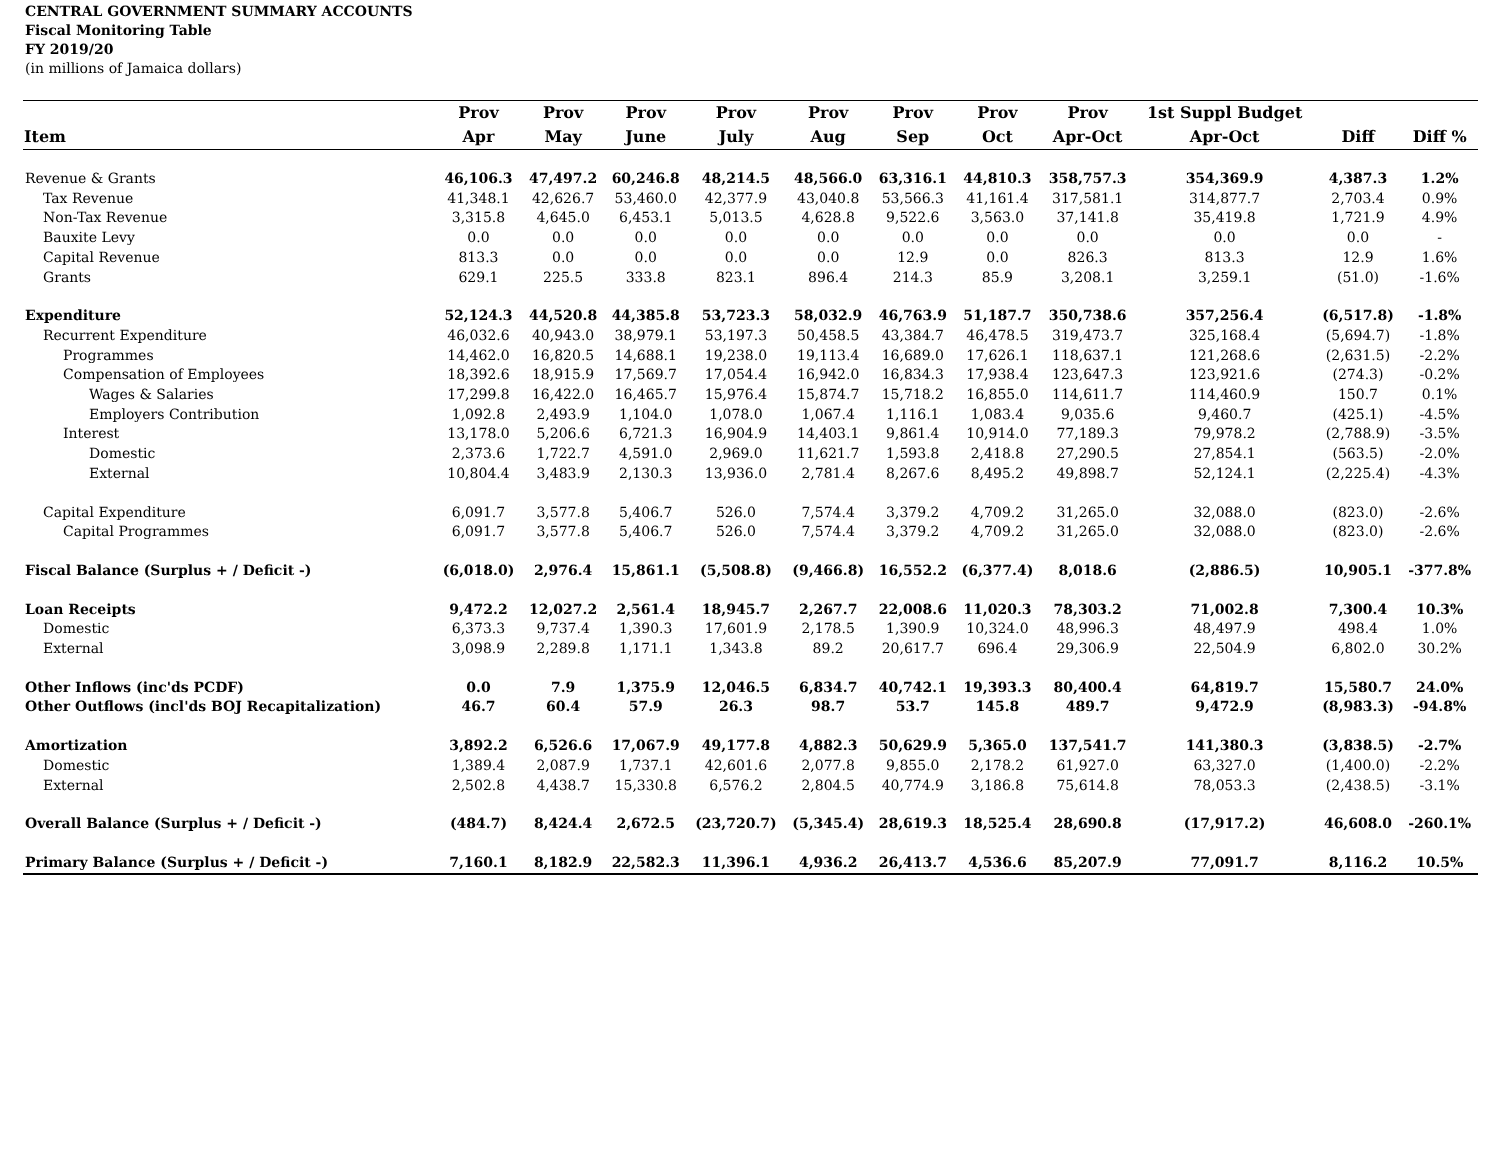CENTRAL GOVERNMENT SUMMARY ACCOUNTS
Fiscal Monitoring Table
FY 2019/20
(in millions of Jamaica dollars)
| | Prov | Prov | Prov | Prov | Prov | Prov | Prov | Prov | 1st Suppl Budget | | |
| --- | --- | --- | --- | --- | --- | --- | --- | --- | --- | --- | --- |
| Item | Apr | May | June | July | Aug | Sep | Oct | Apr-Oct | Apr-Oct | Diff | Diff % |
| Revenue & Grants | 46,106.3 | 47,497.2 | 60,246.8 | 48,214.5 | 48,566.0 | 63,316.1 | 44,810.3 | 358,757.3 | 354,369.9 | 4,387.3 | 1.2% |
| Tax Revenue | 41,348.1 | 42,626.7 | 53,460.0 | 42,377.9 | 43,040.8 | 53,566.3 | 41,161.4 | 317,581.1 | 314,877.7 | 2,703.4 | 0.9% |
| Non-Tax Revenue | 3,315.8 | 4,645.0 | 6,453.1 | 5,013.5 | 4,628.8 | 9,522.6 | 3,563.0 | 37,141.8 | 35,419.8 | 1,721.9 | 4.9% |
| Bauxite Levy | 0.0 | 0.0 | 0.0 | 0.0 | 0.0 | 0.0 | 0.0 | 0.0 | 0.0 | 0.0 | - |
| Capital Revenue | 813.3 | 0.0 | 0.0 | 0.0 | 0.0 | 12.9 | 0.0 | 826.3 | 813.3 | 12.9 | 1.6% |
| Grants | 629.1 | 225.5 | 333.8 | 823.1 | 896.4 | 214.3 | 85.9 | 3,208.1 | 3,259.1 | (51.0) | -1.6% |
| Expenditure | 52,124.3 | 44,520.8 | 44,385.8 | 53,723.3 | 58,032.9 | 46,763.9 | 51,187.7 | 350,738.6 | 357,256.4 | (6,517.8) | -1.8% |
| Recurrent Expenditure | 46,032.6 | 40,943.0 | 38,979.1 | 53,197.3 | 50,458.5 | 43,384.7 | 46,478.5 | 319,473.7 | 325,168.4 | (5,694.7) | -1.8% |
| Programmes | 14,462.0 | 16,820.5 | 14,688.1 | 19,238.0 | 19,113.4 | 16,689.0 | 17,626.1 | 118,637.1 | 121,268.6 | (2,631.5) | -2.2% |
| Compensation of Employees | 18,392.6 | 18,915.9 | 17,569.7 | 17,054.4 | 16,942.0 | 16,834.3 | 17,938.4 | 123,647.3 | 123,921.6 | (274.3) | -0.2% |
| Wages & Salaries | 17,299.8 | 16,422.0 | 16,465.7 | 15,976.4 | 15,874.7 | 15,718.2 | 16,855.0 | 114,611.7 | 114,460.9 | 150.7 | 0.1% |
| Employers Contribution | 1,092.8 | 2,493.9 | 1,104.0 | 1,078.0 | 1,067.4 | 1,116.1 | 1,083.4 | 9,035.6 | 9,460.7 | (425.1) | -4.5% |
| Interest | 13,178.0 | 5,206.6 | 6,721.3 | 16,904.9 | 14,403.1 | 9,861.4 | 10,914.0 | 77,189.3 | 79,978.2 | (2,788.9) | -3.5% |
| Domestic | 2,373.6 | 1,722.7 | 4,591.0 | 2,969.0 | 11,621.7 | 1,593.8 | 2,418.8 | 27,290.5 | 27,854.1 | (563.5) | -2.0% |
| External | 10,804.4 | 3,483.9 | 2,130.3 | 13,936.0 | 2,781.4 | 8,267.6 | 8,495.2 | 49,898.7 | 52,124.1 | (2,225.4) | -4.3% |
| Capital Expenditure | 6,091.7 | 3,577.8 | 5,406.7 | 526.0 | 7,574.4 | 3,379.2 | 4,709.2 | 31,265.0 | 32,088.0 | (823.0) | -2.6% |
| Capital Programmes | 6,091.7 | 3,577.8 | 5,406.7 | 526.0 | 7,574.4 | 3,379.2 | 4,709.2 | 31,265.0 | 32,088.0 | (823.0) | -2.6% |
| Fiscal Balance (Surplus + / Deficit -) | (6,018.0) | 2,976.4 | 15,861.1 | (5,508.8) | (9,466.8) | 16,552.2 | (6,377.4) | 8,018.6 | (2,886.5) | 10,905.1 | -377.8% |
| Loan Receipts | 9,472.2 | 12,027.2 | 2,561.4 | 18,945.7 | 2,267.7 | 22,008.6 | 11,020.3 | 78,303.2 | 71,002.8 | 7,300.4 | 10.3% |
| Domestic | 6,373.3 | 9,737.4 | 1,390.3 | 17,601.9 | 2,178.5 | 1,390.9 | 10,324.0 | 48,996.3 | 48,497.9 | 498.4 | 1.0% |
| External | 3,098.9 | 2,289.8 | 1,171.1 | 1,343.8 | 89.2 | 20,617.7 | 696.4 | 29,306.9 | 22,504.9 | 6,802.0 | 30.2% |
| Other Inflows (inc'ds PCDF) | 0.0 | 7.9 | 1,375.9 | 12,046.5 | 6,834.7 | 40,742.1 | 19,393.3 | 80,400.4 | 64,819.7 | 15,580.7 | 24.0% |
| Other Outflows (incl'ds BOJ Recapitalization) | 46.7 | 60.4 | 57.9 | 26.3 | 98.7 | 53.7 | 145.8 | 489.7 | 9,472.9 | (8,983.3) | -94.8% |
| Amortization | 3,892.2 | 6,526.6 | 17,067.9 | 49,177.8 | 4,882.3 | 50,629.9 | 5,365.0 | 137,541.7 | 141,380.3 | (3,838.5) | -2.7% |
| Domestic | 1,389.4 | 2,087.9 | 1,737.1 | 42,601.6 | 2,077.8 | 9,855.0 | 2,178.2 | 61,927.0 | 63,327.0 | (1,400.0) | -2.2% |
| External | 2,502.8 | 4,438.7 | 15,330.8 | 6,576.2 | 2,804.5 | 40,774.9 | 3,186.8 | 75,614.8 | 78,053.3 | (2,438.5) | -3.1% |
| Overall Balance (Surplus + / Deficit -) | (484.7) | 8,424.4 | 2,672.5 | (23,720.7) | (5,345.4) | 28,619.3 | 18,525.4 | 28,690.8 | (17,917.2) | 46,608.0 | -260.1% |
| Primary Balance (Surplus + / Deficit -) | 7,160.1 | 8,182.9 | 22,582.3 | 11,396.1 | 4,936.2 | 26,413.7 | 4,536.6 | 85,207.9 | 77,091.7 | 8,116.2 | 10.5% |